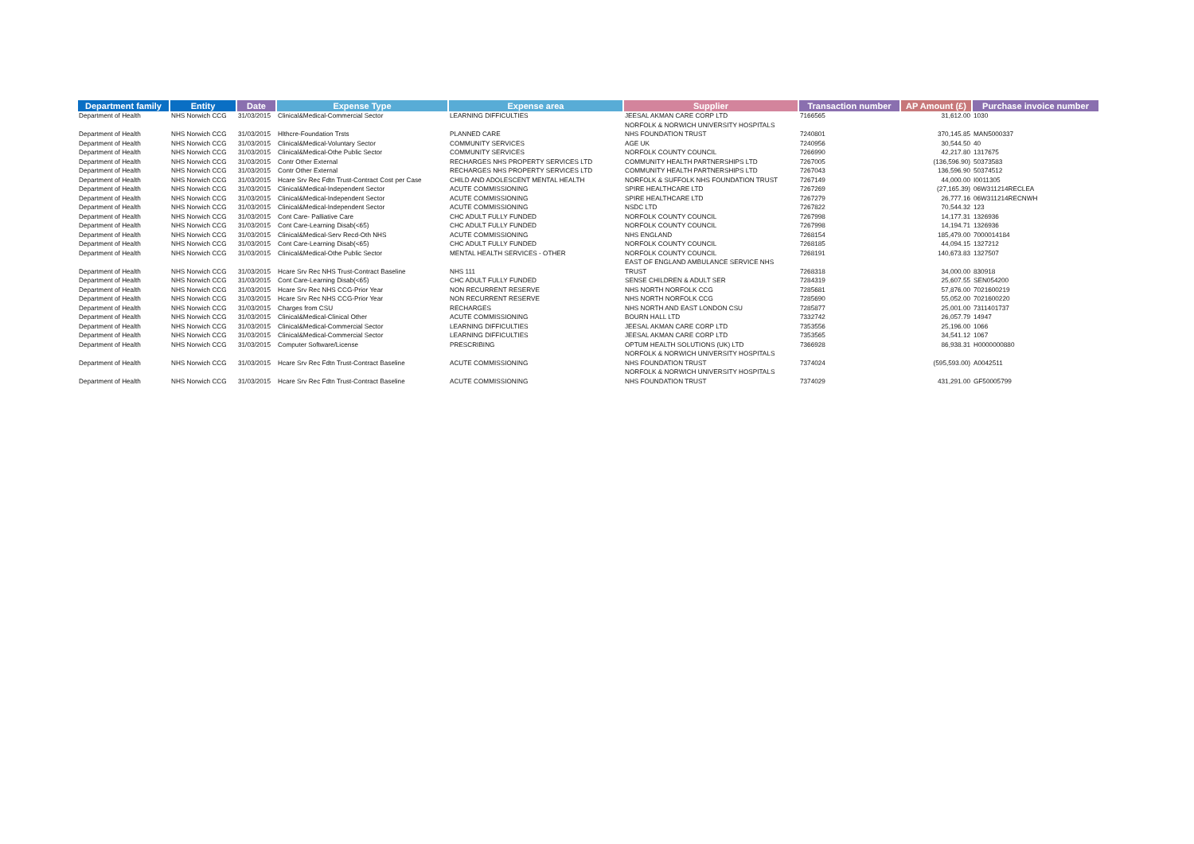| Department family | Entity | Date | Expense Type | Expense area | Supplier | Transaction number | AP Amount (£) | Purchase invoice number |
| --- | --- | --- | --- | --- | --- | --- | --- | --- |
| Department of Health | NHS Norwich CCG | 31/03/2015 | Clinical&Medical-Commercial Sector | LEARNING DIFFICULTIES | JEESAL AKMAN CARE CORP LTD | 7166565 | 31,612.00 | 1030 |
| Department of Health | NHS Norwich CCG | 31/03/2015 | Hlthcre-Foundation Trsts | PLANNED CARE | NORFOLK & NORWICH UNIVERSITY HOSPITALS NHS FOUNDATION TRUST | 7240801 | 370,145.85 | MAN5000337 |
| Department of Health | NHS Norwich CCG | 31/03/2015 | Clinical&Medical-Voluntary Sector | COMMUNITY SERVICES | AGE UK | 7240956 | 30,544.50 | 40 |
| Department of Health | NHS Norwich CCG | 31/03/2015 | Clinical&Medical-Othe Public Sector | COMMUNITY SERVICES | NORFOLK COUNTY COUNCIL | 7266990 | 42,217.80 | 1317675 |
| Department of Health | NHS Norwich CCG | 31/03/2015 | Contr Other External | RECHARGES NHS PROPERTY SERVICES LTD | COMMUNITY HEALTH PARTNERSHIPS LTD | 7267005 | (136,596.90) | 50373583 |
| Department of Health | NHS Norwich CCG | 31/03/2015 | Contr Other External | RECHARGES NHS PROPERTY SERVICES LTD | COMMUNITY HEALTH PARTNERSHIPS LTD | 7267043 | 136,596.90 | 50374512 |
| Department of Health | NHS Norwich CCG | 31/03/2015 | Hcare Srv Rec Fdtn Trust-Contract Cost per Case | CHILD AND ADOLESCENT MENTAL HEALTH | NORFOLK & SUFFOLK NHS FOUNDATION TRUST | 7267149 | 44,000.00 | I0011305 |
| Department of Health | NHS Norwich CCG | 31/03/2015 | Clinical&Medical-Independent Sector | ACUTE COMMISSIONING | SPIRE HEALTHCARE LTD | 7267269 | (27,165.39) | 06W311214RECLEA |
| Department of Health | NHS Norwich CCG | 31/03/2015 | Clinical&Medical-Independent Sector | ACUTE COMMISSIONING | SPIRE HEALTHCARE LTD | 7267279 | 26,777.16 | 06W311214RECNWH |
| Department of Health | NHS Norwich CCG | 31/03/2015 | Clinical&Medical-Independent Sector | ACUTE COMMISSIONING | NSDC LTD | 7267822 | 70,544.32 | 123 |
| Department of Health | NHS Norwich CCG | 31/03/2015 | Cont Care- Palliative Care | CHC ADULT FULLY FUNDED | NORFOLK COUNTY COUNCIL | 7267998 | 14,177.31 | 1326936 |
| Department of Health | NHS Norwich CCG | 31/03/2015 | Cont Care-Learning Disab(<65) | CHC ADULT FULLY FUNDED | NORFOLK COUNTY COUNCIL | 7267998 | 14,194.71 | 1326936 |
| Department of Health | NHS Norwich CCG | 31/03/2015 | Clinical&Medical-Serv Recd-Oth NHS | ACUTE COMMISSIONING | NHS ENGLAND | 7268154 | 185,479.00 | 7000014184 |
| Department of Health | NHS Norwich CCG | 31/03/2015 | Cont Care-Learning Disab(<65) | CHC ADULT FULLY FUNDED | NORFOLK COUNTY COUNCIL | 7268185 | 44,094.15 | 1327212 |
| Department of Health | NHS Norwich CCG | 31/03/2015 | Clinical&Medical-Othe Public Sector | MENTAL HEALTH SERVICES - OTHER | NORFOLK COUNTY COUNCIL | 7268191 | 140,673.83 | 1327507 |
| Department of Health | NHS Norwich CCG | 31/03/2015 | Hcare Srv Rec NHS Trust-Contract Baseline | NHS 111 | EAST OF ENGLAND AMBULANCE SERVICE NHS TRUST | 7268318 | 34,000.00 | 830918 |
| Department of Health | NHS Norwich CCG | 31/03/2015 | Cont Care-Learning Disab(<65) | CHC ADULT FULLY FUNDED | SENSE CHILDREN & ADULT SER | 7284319 | 25,607.55 | SEN054200 |
| Department of Health | NHS Norwich CCG | 31/03/2015 | Hcare Srv Rec NHS CCG-Prior Year | NON RECURRENT RESERVE | NHS NORTH NORFOLK CCG | 7285681 | 57,876.00 | 7021600219 |
| Department of Health | NHS Norwich CCG | 31/03/2015 | Hcare Srv Rec NHS CCG-Prior Year | NON RECURRENT RESERVE | NHS NORTH NORFOLK CCG | 7285690 | 55,052.00 | 7021600220 |
| Department of Health | NHS Norwich CCG | 31/03/2015 | Charges from CSU | RECHARGES | NHS NORTH AND EAST LONDON CSU | 7285877 | 25,001.00 | 7311401737 |
| Department of Health | NHS Norwich CCG | 31/03/2015 | Clinical&Medical-Clinical Other | ACUTE COMMISSIONING | BOURN HALL LTD | 7332742 | 26,057.79 | 14947 |
| Department of Health | NHS Norwich CCG | 31/03/2015 | Clinical&Medical-Commercial Sector | LEARNING DIFFICULTIES | JEESAL AKMAN CARE CORP LTD | 7353556 | 25,196.00 | 1066 |
| Department of Health | NHS Norwich CCG | 31/03/2015 | Clinical&Medical-Commercial Sector | LEARNING DIFFICULTIES | JEESAL AKMAN CARE CORP LTD | 7353565 | 34,541.12 | 1067 |
| Department of Health | NHS Norwich CCG | 31/03/2015 | Computer Software/License | PRESCRIBING | OPTUM HEALTH SOLUTIONS (UK) LTD | 7366928 | 86,938.31 | H0000000880 |
| Department of Health | NHS Norwich CCG | 31/03/2015 | Hcare Srv Rec Fdtn Trust-Contract Baseline | ACUTE COMMISSIONING | NORFOLK & NORWICH UNIVERSITY HOSPITALS NHS FOUNDATION TRUST | 7374024 | (595,593.00) | A0042511 |
| Department of Health | NHS Norwich CCG | 31/03/2015 | Hcare Srv Rec Fdtn Trust-Contract Baseline | ACUTE COMMISSIONING | NORFOLK & NORWICH UNIVERSITY HOSPITALS NHS FOUNDATION TRUST | 7374029 | 431,291.00 | GF50005799 |